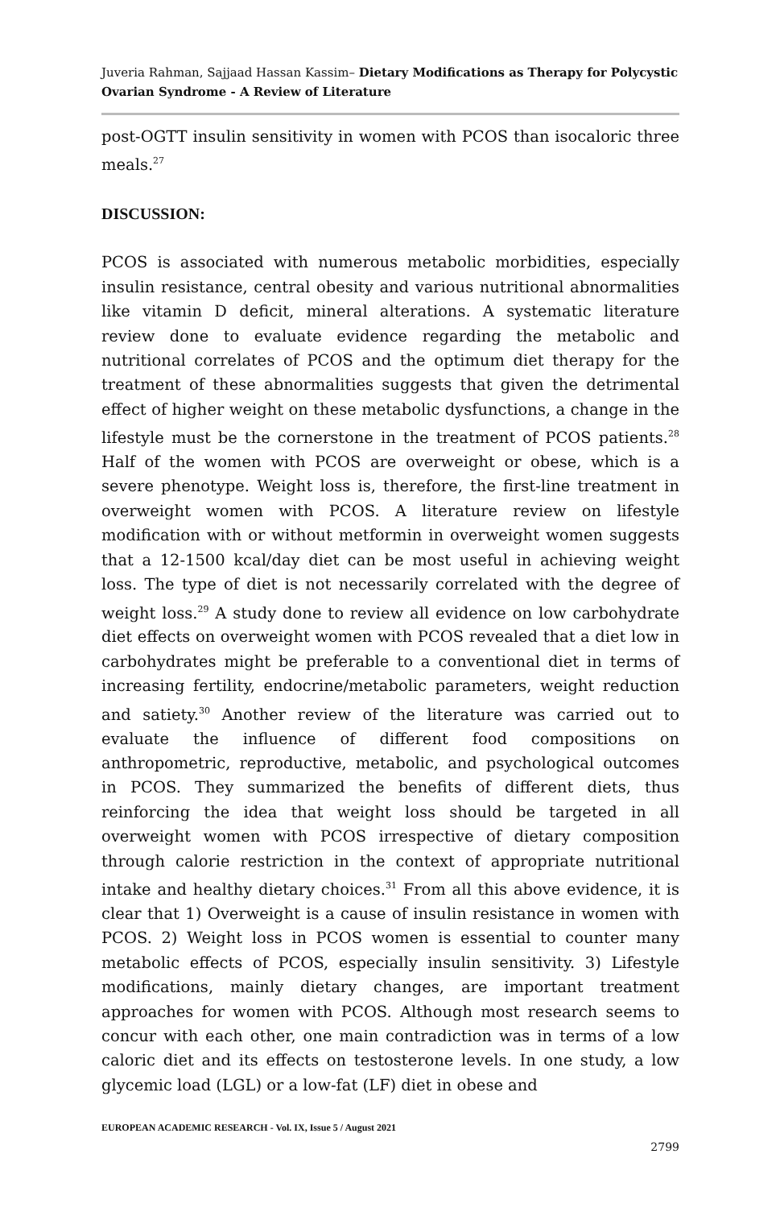Juveria Rahman, Sajjaad Hassan Kassim– Dietary Modifications as Therapy for Polycystic Ovarian Syndrome - A Review of Literature
post-OGTT insulin sensitivity in women with PCOS than isocaloric three meals.<sup>27</sup>
DISCUSSION:
PCOS is associated with numerous metabolic morbidities, especially insulin resistance, central obesity and various nutritional abnormalities like vitamin D deficit, mineral alterations. A systematic literature review done to evaluate evidence regarding the metabolic and nutritional correlates of PCOS and the optimum diet therapy for the treatment of these abnormalities suggests that given the detrimental effect of higher weight on these metabolic dysfunctions, a change in the lifestyle must be the cornerstone in the treatment of PCOS patients.<sup>28</sup> Half of the women with PCOS are overweight or obese, which is a severe phenotype. Weight loss is, therefore, the first-line treatment in overweight women with PCOS. A literature review on lifestyle modification with or without metformin in overweight women suggests that a 12-1500 kcal/day diet can be most useful in achieving weight loss. The type of diet is not necessarily correlated with the degree of weight loss.<sup>29</sup> A study done to review all evidence on low carbohydrate diet effects on overweight women with PCOS revealed that a diet low in carbohydrates might be preferable to a conventional diet in terms of increasing fertility, endocrine/metabolic parameters, weight reduction and satiety.<sup>30</sup> Another review of the literature was carried out to evaluate the influence of different food compositions on anthropometric, reproductive, metabolic, and psychological outcomes in PCOS. They summarized the benefits of different diets, thus reinforcing the idea that weight loss should be targeted in all overweight women with PCOS irrespective of dietary composition through calorie restriction in the context of appropriate nutritional intake and healthy dietary choices.<sup>31</sup> From all this above evidence, it is clear that 1) Overweight is a cause of insulin resistance in women with PCOS. 2) Weight loss in PCOS women is essential to counter many metabolic effects of PCOS, especially insulin sensitivity. 3) Lifestyle modifications, mainly dietary changes, are important treatment approaches for women with PCOS. Although most research seems to concur with each other, one main contradiction was in terms of a low caloric diet and its effects on testosterone levels. In one study, a low glycemic load (LGL) or a low-fat (LF) diet in obese and
EUROPEAN ACADEMIC RESEARCH - Vol. IX, Issue 5 / August 2021
2799